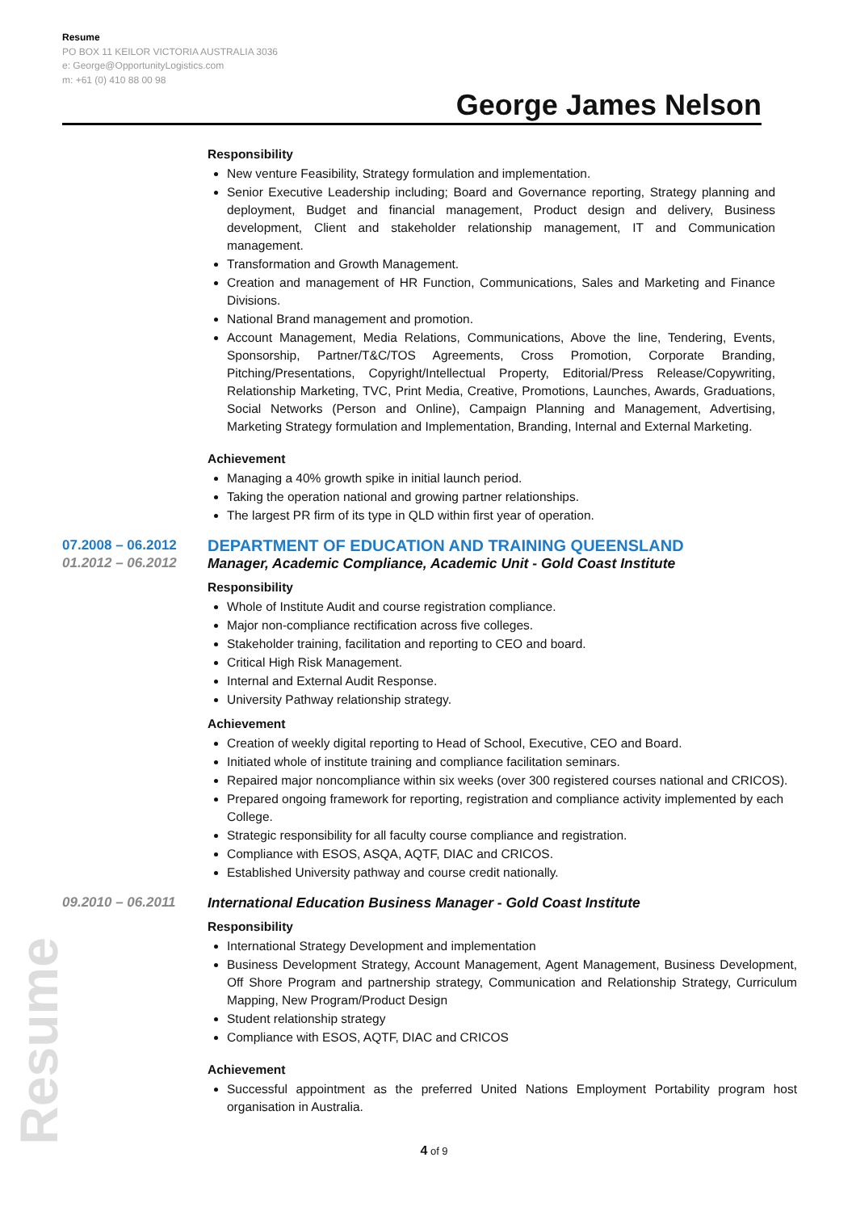Resume
PO BOX 11 KEILOR VICTORIA AUSTRALIA 3036
e: George@OpportunityLogistics.com
m: +61 (0) 410 88 00 98
George James Nelson
Resume
Responsibility
New venture Feasibility, Strategy formulation and implementation.
Senior Executive Leadership including; Board and Governance reporting, Strategy planning and deployment, Budget and financial management, Product design and delivery, Business development, Client and stakeholder relationship management, IT and Communication management.
Transformation and Growth Management.
Creation and management of HR Function, Communications, Sales and Marketing and Finance Divisions.
National Brand management and promotion.
Account Management, Media Relations, Communications, Above the line, Tendering, Events, Sponsorship, Partner/T&C/TOS Agreements, Cross Promotion, Corporate Branding, Pitching/Presentations, Copyright/Intellectual Property, Editorial/Press Release/Copywriting, Relationship Marketing, TVC, Print Media, Creative, Promotions, Launches, Awards, Graduations, Social Networks (Person and Online), Campaign Planning and Management, Advertising, Marketing Strategy formulation and Implementation, Branding, Internal and External Marketing.
Achievement
Managing a 40% growth spike in initial launch period.
Taking the operation national and growing partner relationships.
The largest PR firm of its type in QLD within first year of operation.
07.2008 – 06.2012
01.2012 – 06.2012
DEPARTMENT OF EDUCATION AND TRAINING QUEENSLAND
Manager, Academic Compliance, Academic Unit - Gold Coast Institute
Responsibility
Whole of Institute Audit and course registration compliance.
Major non-compliance rectification across five colleges.
Stakeholder training, facilitation and reporting to CEO and board.
Critical High Risk Management.
Internal and External Audit Response.
University Pathway relationship strategy.
Achievement
Creation of weekly digital reporting to Head of School, Executive, CEO and Board.
Initiated whole of institute training and compliance facilitation seminars.
Repaired major noncompliance within six weeks (over 300 registered courses national and CRICOS).
Prepared ongoing framework for reporting, registration and compliance activity implemented by each College.
Strategic responsibility for all faculty course compliance and registration.
Compliance with ESOS, ASQA, AQTF, DIAC and CRICOS.
Established University pathway and course credit nationally.
09.2010 – 06.2011 International Education Business Manager - Gold Coast Institute
Responsibility
International Strategy Development and implementation
Business Development Strategy, Account Management, Agent Management, Business Development, Off Shore Program and partnership strategy, Communication and Relationship Strategy, Curriculum Mapping, New Program/Product Design
Student relationship strategy
Compliance with ESOS, AQTF, DIAC and CRICOS
Achievement
Successful appointment as the preferred United Nations Employment Portability program host organisation in Australia.
4 of 9